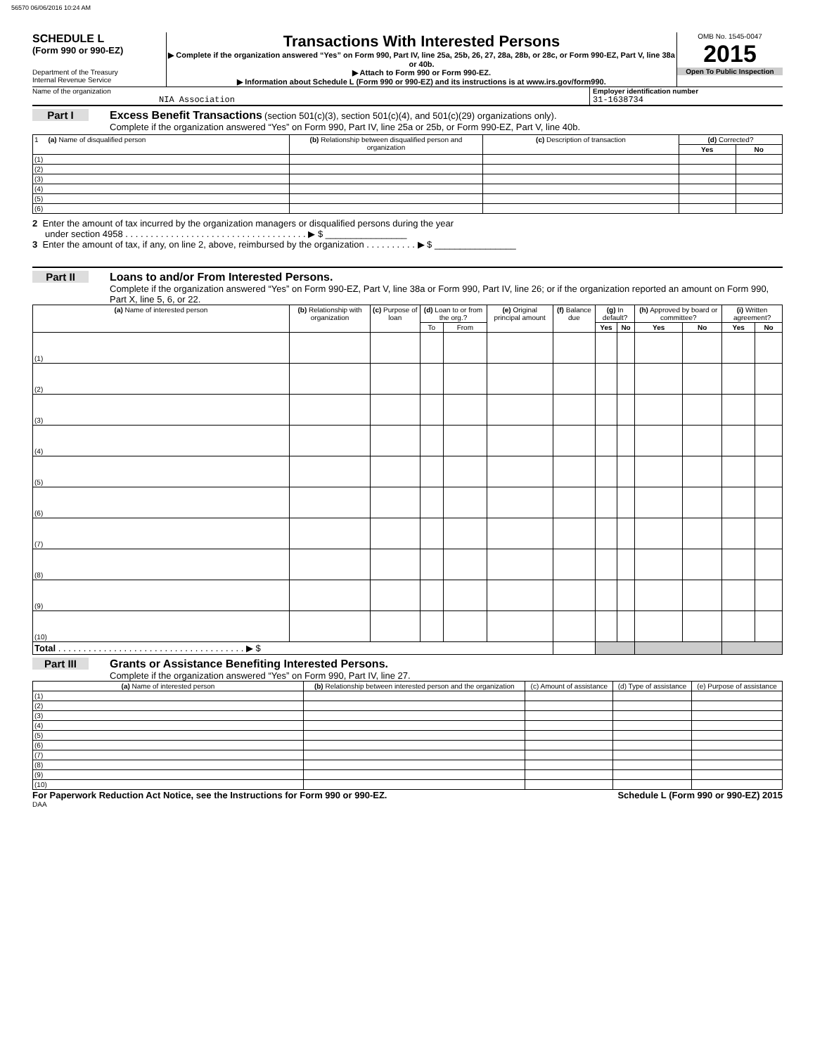56570 06/06/2016 10:24 AM
SCHEDULE L
(Form 990 or 990-EZ)
Department of the Treasury
Internal Revenue Service
Transactions With Interested Persons
▶ Complete if the organization answered “Yes” on Form 990, Part IV, line 25a, 25b, 26, 27, 28a, 28b, or 28c, or Form 990-EZ, Part V, line 38a or 40b.
▶ Attach to Form 990 or Form 990-EZ.
▶ Information about Schedule L (Form 990 or 990-EZ) and its instructions is at www.irs.gov/form990.
OMB No. 1545-0047
2015
Open To Public Inspection
Name of the organization
NIA Association
Employer identification number
31-1638734
Part I Excess Benefit Transactions (section 501(c)(3), section 501(c)(4), and 501(c)(29) organizations only).
Complete if the organization answered “Yes” on Form 990, Part IV, line 25a or 25b, or Form 990-EZ, Part V, line 40b.
| 1 (a) Name of disqualified person | (b) Relationship between disqualified person and organization | (c) Description of transaction | (d) Corrected? | |
| --- | --- | --- | --- | --- |
| | | | Yes | No |
| (1) | | | | |
| (2) | | | | |
| (3) | | | | |
| (4) | | | | |
| (5) | | | | |
| (6) | | | | |
2 Enter the amount of tax incurred by the organization managers or disqualified persons during the year
under section 4958 . . . . . . . . . . . . . . . . . . . . . . . . . . . . . . . . . . . . ▶ $ ________________
3 Enter the amount of tax, if any, on line 2, above, reimbursed by the organization . . . . . . . . . . ▶ $ ________________
Part II Loans to and/or From Interested Persons.
Complete if the organization answered “Yes” on Form 990-EZ, Part V, line 38a or Form 990, Part IV, line 26; or if the organization reported an amount on Form 990, Part X, line 5, 6, or 22.
| (a) Name of interested person | (b) Relationship with organization | (c) Purpose of loan | (d) Loan to or from the org.? | | (e) Original principal amount | (f) Balance due | (g) In default? | | (h) Approved by board or committee? | | (i) Written agreement? | |
| --- | --- | --- | --- | --- | --- | --- | --- | --- | --- | --- | --- | --- |
| | | | To | From | | | Yes | No | Yes | No | Yes | No |
| (1) | | | | | | | | | | | | |
| (2) | | | | | | | | | | | | |
| (3) | | | | | | | | | | | | |
| (4) | | | | | | | | | | | | |
| (5) | | | | | | | | | | | | |
| (6) | | | | | | | | | | | | |
| (7) | | | | | | | | | | | | |
| (8) | | | | | | | | | | | | |
| (9) | | | | | | | | | | | | |
| (10) | | | | | | | | | | | | |
| Total . . . . . . . . . . . . . . . . . . . . . . . . . . . . . . . . . . . . . ▶ $ | | | | | | | | | | | | |
Part III Grants or Assistance Benefiting Interested Persons.
Complete if the organization answered “Yes” on Form 990, Part IV, line 27.
| (a) Name of interested person | (b) Relationship between interested person and the organization | (c) Amount of assistance | (d) Type of assistance | (e) Purpose of assistance |
| --- | --- | --- | --- | --- |
| (1) | | | | |
| (2) | | | | |
| (3) | | | | |
| (4) | | | | |
| (5) | | | | |
| (6) | | | | |
| (7) | | | | |
| (8) | | | | |
| (9) | | | | |
| (10) | | | | |
For Paperwork Reduction Act Notice, see the Instructions for Form 990 or 990-EZ. Schedule L (Form 990 or 990-EZ) 2015
DAA